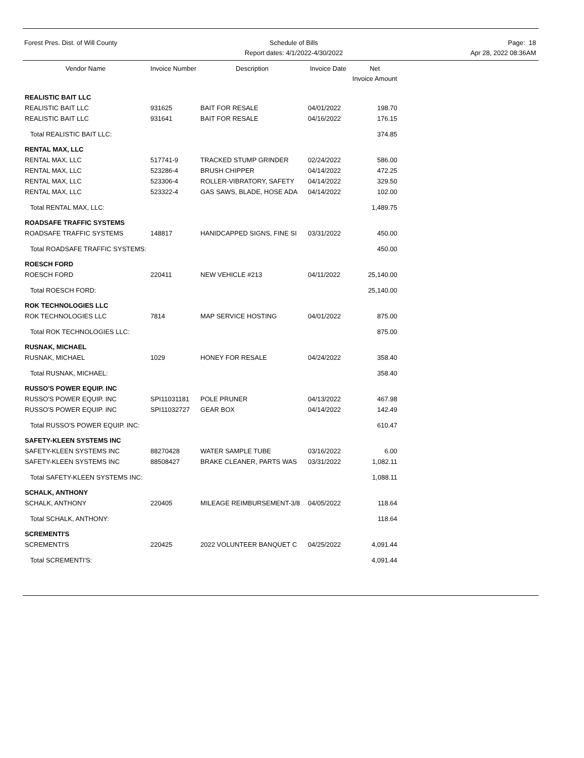Forest Pres. Dist. of Will County
Schedule of Bills
Report dates: 4/1/2022-4/30/2022
Page: 18
Apr 28, 2022 08:36AM
| Vendor Name | Invoice Number | Description | Invoice Date | Net Invoice Amount |
| --- | --- | --- | --- | --- |
| REALISTIC BAIT LLC | | | | |
| REALISTIC BAIT LLC | 931625 | BAIT FOR RESALE | 04/01/2022 | 198.70 |
| REALISTIC BAIT LLC | 931641 | BAIT FOR RESALE | 04/16/2022 | 176.15 |
| Total REALISTIC BAIT LLC: | | | | 374.85 |
| RENTAL MAX, LLC | | | | |
| RENTAL MAX, LLC | 517741-9 | TRACKED STUMP GRINDER | 02/24/2022 | 586.00 |
| RENTAL MAX, LLC | 523286-4 | BRUSH CHIPPER | 04/14/2022 | 472.25 |
| RENTAL MAX, LLC | 523306-4 | ROLLER-VIBRATORY, SAFETY | 04/14/2022 | 329.50 |
| RENTAL MAX, LLC | 523322-4 | GAS SAWS, BLADE, HOSE ADA | 04/14/2022 | 102.00 |
| Total RENTAL MAX, LLC: | | | | 1,489.75 |
| ROADSAFE TRAFFIC SYSTEMS | | | | |
| ROADSAFE TRAFFIC SYSTEMS | 148817 | HANIDCAPPED SIGNS, FINE SI | 03/31/2022 | 450.00 |
| Total ROADSAFE TRAFFIC SYSTEMS: | | | | 450.00 |
| ROESCH FORD | | | | |
| ROESCH FORD | 220411 | NEW VEHICLE #213 | 04/11/2022 | 25,140.00 |
| Total ROESCH FORD: | | | | 25,140.00 |
| ROK TECHNOLOGIES LLC | | | | |
| ROK TECHNOLOGIES LLC | 7814 | MAP SERVICE HOSTING | 04/01/2022 | 875.00 |
| Total ROK TECHNOLOGIES LLC: | | | | 875.00 |
| RUSNAK, MICHAEL | | | | |
| RUSNAK, MICHAEL | 1029 | HONEY FOR RESALE | 04/24/2022 | 358.40 |
| Total RUSNAK, MICHAEL: | | | | 358.40 |
| RUSSO'S POWER EQUIP. INC | | | | |
| RUSSO'S POWER EQUIP. INC | SPI11031181 | POLE PRUNER | 04/13/2022 | 467.98 |
| RUSSO'S POWER EQUIP. INC | SPI11032727 | GEAR BOX | 04/14/2022 | 142.49 |
| Total RUSSO'S POWER EQUIP. INC: | | | | 610.47 |
| SAFETY-KLEEN SYSTEMS INC | | | | |
| SAFETY-KLEEN SYSTEMS INC | 88270428 | WATER SAMPLE TUBE | 03/16/2022 | 6.00 |
| SAFETY-KLEEN SYSTEMS INC | 88508427 | BRAKE CLEANER, PARTS WAS | 03/31/2022 | 1,082.11 |
| Total SAFETY-KLEEN SYSTEMS INC: | | | | 1,088.11 |
| SCHALK, ANTHONY | | | | |
| SCHALK, ANTHONY | 220405 | MILEAGE REIMBURSEMENT-3/8 | 04/05/2022 | 118.64 |
| Total SCHALK, ANTHONY: | | | | 118.64 |
| SCREMENTI'S | | | | |
| SCREMENTI'S | 220425 | 2022 VOLUNTEER BANQUET C | 04/25/2022 | 4,091.44 |
| Total SCREMENTI'S: | | | | 4,091.44 |